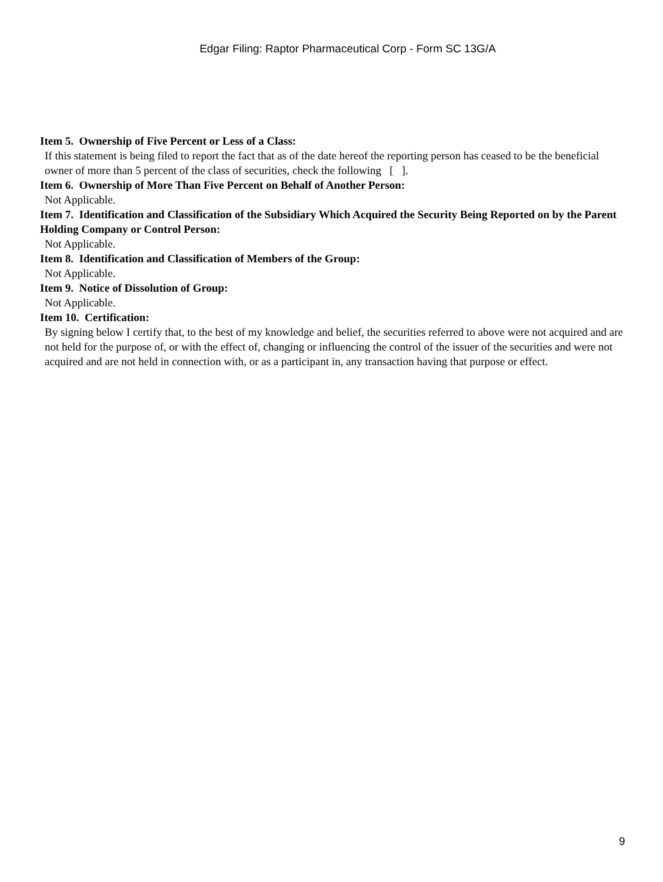Edgar Filing: Raptor Pharmaceutical Corp - Form SC 13G/A
Item 5. Ownership of Five Percent or Less of a Class:
If this statement is being filed to report the fact that as of the date hereof the reporting person has ceased to be the beneficial owner of more than 5 percent of the class of securities, check the following [ ].
Item 6. Ownership of More Than Five Percent on Behalf of Another Person:
Not Applicable.
Item 7. Identification and Classification of the Subsidiary Which Acquired the Security Being Reported on by the Parent Holding Company or Control Person:
Not Applicable.
Item 8. Identification and Classification of Members of the Group:
Not Applicable.
Item 9. Notice of Dissolution of Group:
Not Applicable.
Item 10. Certification:
By signing below I certify that, to the best of my knowledge and belief, the securities referred to above were not acquired and are not held for the purpose of, or with the effect of, changing or influencing the control of the issuer of the securities and were not acquired and are not held in connection with, or as a participant in, any transaction having that purpose or effect.
9